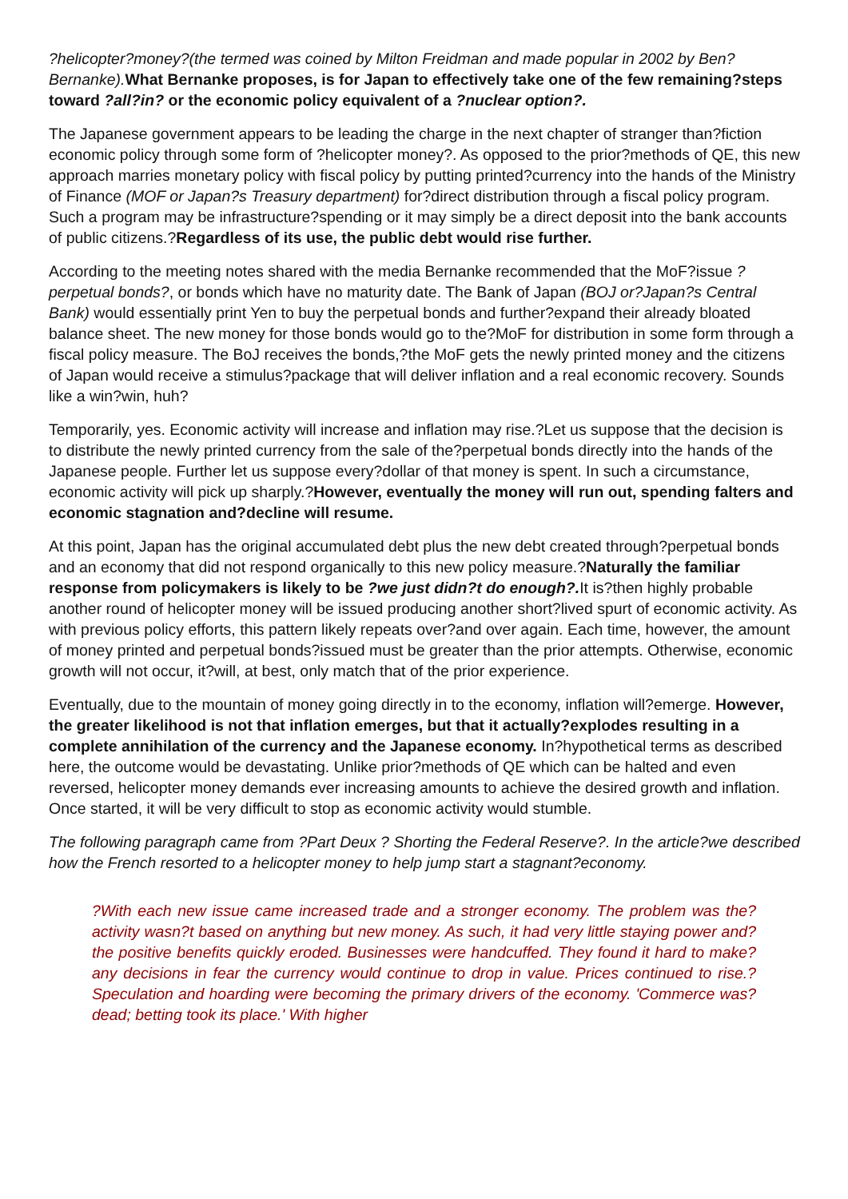?helicopter?money?(the termed was coined by Milton Freidman and made popular in 2002 by Ben?Bernanke). What Bernanke proposes, is for Japan to effectively take one of the few remaining?steps toward ?all?in? or the economic policy equivalent of a ?nuclear option?.
The Japanese government appears to be leading the charge in the next chapter of stranger than?fiction economic policy through some form of ?helicopter money?. As opposed to the prior?methods of QE, this new approach marries monetary policy with fiscal policy by putting printed?currency into the hands of the Ministry of Finance (MOF or Japan?s Treasury department) for?direct distribution through a fiscal policy program. Such a program may be infrastructure?spending or it may simply be a direct deposit into the bank accounts of public citizens.?Regardless of its use, the public debt would rise further.
According to the meeting notes shared with the media Bernanke recommended that the MoF?issue ?perpetual bonds?, or bonds which have no maturity date. The Bank of Japan (BOJ or?Japan?s Central Bank) would essentially print Yen to buy the perpetual bonds and further?expand their already bloated balance sheet. The new money for those bonds would go to the?MoF for distribution in some form through a fiscal policy measure. The BoJ receives the bonds,?the MoF gets the newly printed money and the citizens of Japan would receive a stimulus?package that will deliver inflation and a real economic recovery. Sounds like a win?win, huh?
Temporarily, yes. Economic activity will increase and inflation may rise.?Let us suppose that the decision is to distribute the newly printed currency from the sale of the?perpetual bonds directly into the hands of the Japanese people. Further let us suppose every?dollar of that money is spent. In such a circumstance, economic activity will pick up sharply.?However, eventually the money will run out, spending falters and economic stagnation and?decline will resume.
At this point, Japan has the original accumulated debt plus the new debt created through?perpetual bonds and an economy that did not respond organically to this new policy measure.?Naturally the familiar response from policymakers is likely to be ?we just didn?t do enough?. It is?then highly probable another round of helicopter money will be issued producing another short?lived spurt of economic activity. As with previous policy efforts, this pattern likely repeats over?and over again. Each time, however, the amount of money printed and perpetual bonds?issued must be greater than the prior attempts. Otherwise, economic growth will not occur, it?will, at best, only match that of the prior experience.
Eventually, due to the mountain of money going directly in to the economy, inflation will?emerge. However, the greater likelihood is not that inflation emerges, but that it actually?explodes resulting in a complete annihilation of the currency and the Japanese economy. In?hypothetical terms as described here, the outcome would be devastating. Unlike prior?methods of QE which can be halted and even reversed, helicopter money demands ever increasing amounts to achieve the desired growth and inflation. Once started, it will be very difficult to stop as economic activity would stumble.
The following paragraph came from ?Part Deux ? Shorting the Federal Reserve?. In the article?we described how the French resorted to a helicopter money to help jump start a stagnant?economy.
?With each new issue came increased trade and a stronger economy. The problem was the?activity wasn?t based on anything but new money. As such, it had very little staying power and?the positive benefits quickly eroded. Businesses were handcuffed. They found it hard to make?any decisions in fear the currency would continue to drop in value. Prices continued to rise.?Speculation and hoarding were becoming the primary drivers of the economy. 'Commerce was?dead; betting took its place.' With higher